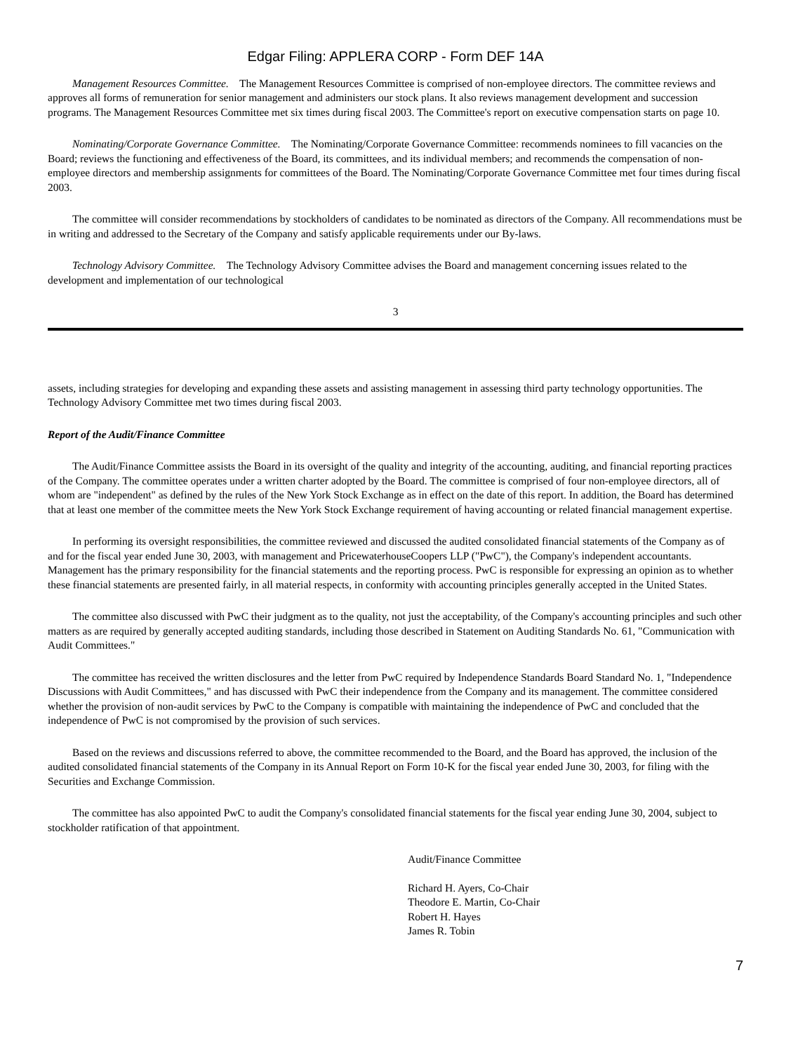Edgar Filing: APPLERA CORP - Form DEF 14A
Management Resources Committee. The Management Resources Committee is comprised of non-employee directors. The committee reviews and approves all forms of remuneration for senior management and administers our stock plans. It also reviews management development and succession programs. The Management Resources Committee met six times during fiscal 2003. The Committee's report on executive compensation starts on page 10.
Nominating/Corporate Governance Committee. The Nominating/Corporate Governance Committee: recommends nominees to fill vacancies on the Board; reviews the functioning and effectiveness of the Board, its committees, and its individual members; and recommends the compensation of non-employee directors and membership assignments for committees of the Board. The Nominating/Corporate Governance Committee met four times during fiscal 2003.
The committee will consider recommendations by stockholders of candidates to be nominated as directors of the Company. All recommendations must be in writing and addressed to the Secretary of the Company and satisfy applicable requirements under our By-laws.
Technology Advisory Committee. The Technology Advisory Committee advises the Board and management concerning issues related to the development and implementation of our technological
3
assets, including strategies for developing and expanding these assets and assisting management in assessing third party technology opportunities. The Technology Advisory Committee met two times during fiscal 2003.
Report of the Audit/Finance Committee
The Audit/Finance Committee assists the Board in its oversight of the quality and integrity of the accounting, auditing, and financial reporting practices of the Company. The committee operates under a written charter adopted by the Board. The committee is comprised of four non-employee directors, all of whom are "independent" as defined by the rules of the New York Stock Exchange as in effect on the date of this report. In addition, the Board has determined that at least one member of the committee meets the New York Stock Exchange requirement of having accounting or related financial management expertise.
In performing its oversight responsibilities, the committee reviewed and discussed the audited consolidated financial statements of the Company as of and for the fiscal year ended June 30, 2003, with management and PricewaterhouseCoopers LLP ("PwC"), the Company's independent accountants. Management has the primary responsibility for the financial statements and the reporting process. PwC is responsible for expressing an opinion as to whether these financial statements are presented fairly, in all material respects, in conformity with accounting principles generally accepted in the United States.
The committee also discussed with PwC their judgment as to the quality, not just the acceptability, of the Company's accounting principles and such other matters as are required by generally accepted auditing standards, including those described in Statement on Auditing Standards No. 61, "Communication with Audit Committees."
The committee has received the written disclosures and the letter from PwC required by Independence Standards Board Standard No. 1, "Independence Discussions with Audit Committees," and has discussed with PwC their independence from the Company and its management. The committee considered whether the provision of non-audit services by PwC to the Company is compatible with maintaining the independence of PwC and concluded that the independence of PwC is not compromised by the provision of such services.
Based on the reviews and discussions referred to above, the committee recommended to the Board, and the Board has approved, the inclusion of the audited consolidated financial statements of the Company in its Annual Report on Form 10-K for the fiscal year ended June 30, 2003, for filing with the Securities and Exchange Commission.
The committee has also appointed PwC to audit the Company's consolidated financial statements for the fiscal year ending June 30, 2004, subject to stockholder ratification of that appointment.
Audit/Finance Committee
Richard H. Ayers, Co-Chair
Theodore E. Martin, Co-Chair
Robert H. Hayes
James R. Tobin
7